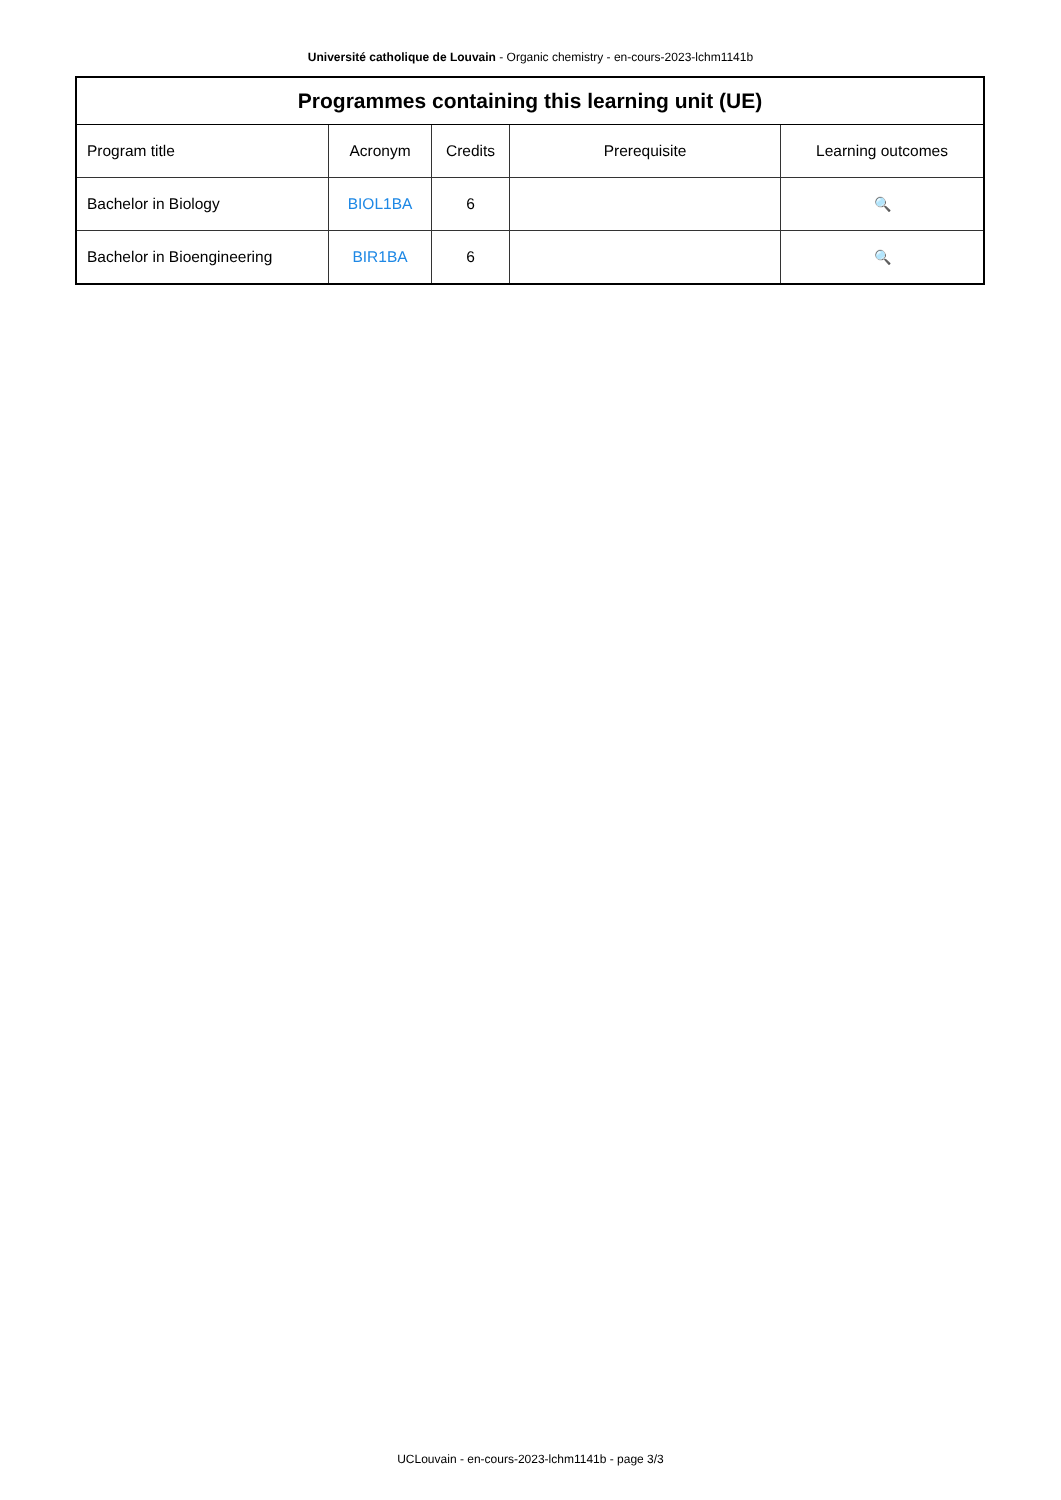Université catholique de Louvain - Organic chemistry - en-cours-2023-lchm1141b
| Programmes containing this learning unit (UE) | | | | |
| --- | --- | --- | --- | --- |
| Program title | Acronym | Credits | Prerequisite | Learning outcomes |
| Bachelor in Biology | BIOL1BA | 6 | | 🔍 |
| Bachelor in Bioengineering | BIR1BA | 6 | | 🔍 |
UCLouvain - en-cours-2023-lchm1141b - page 3/3